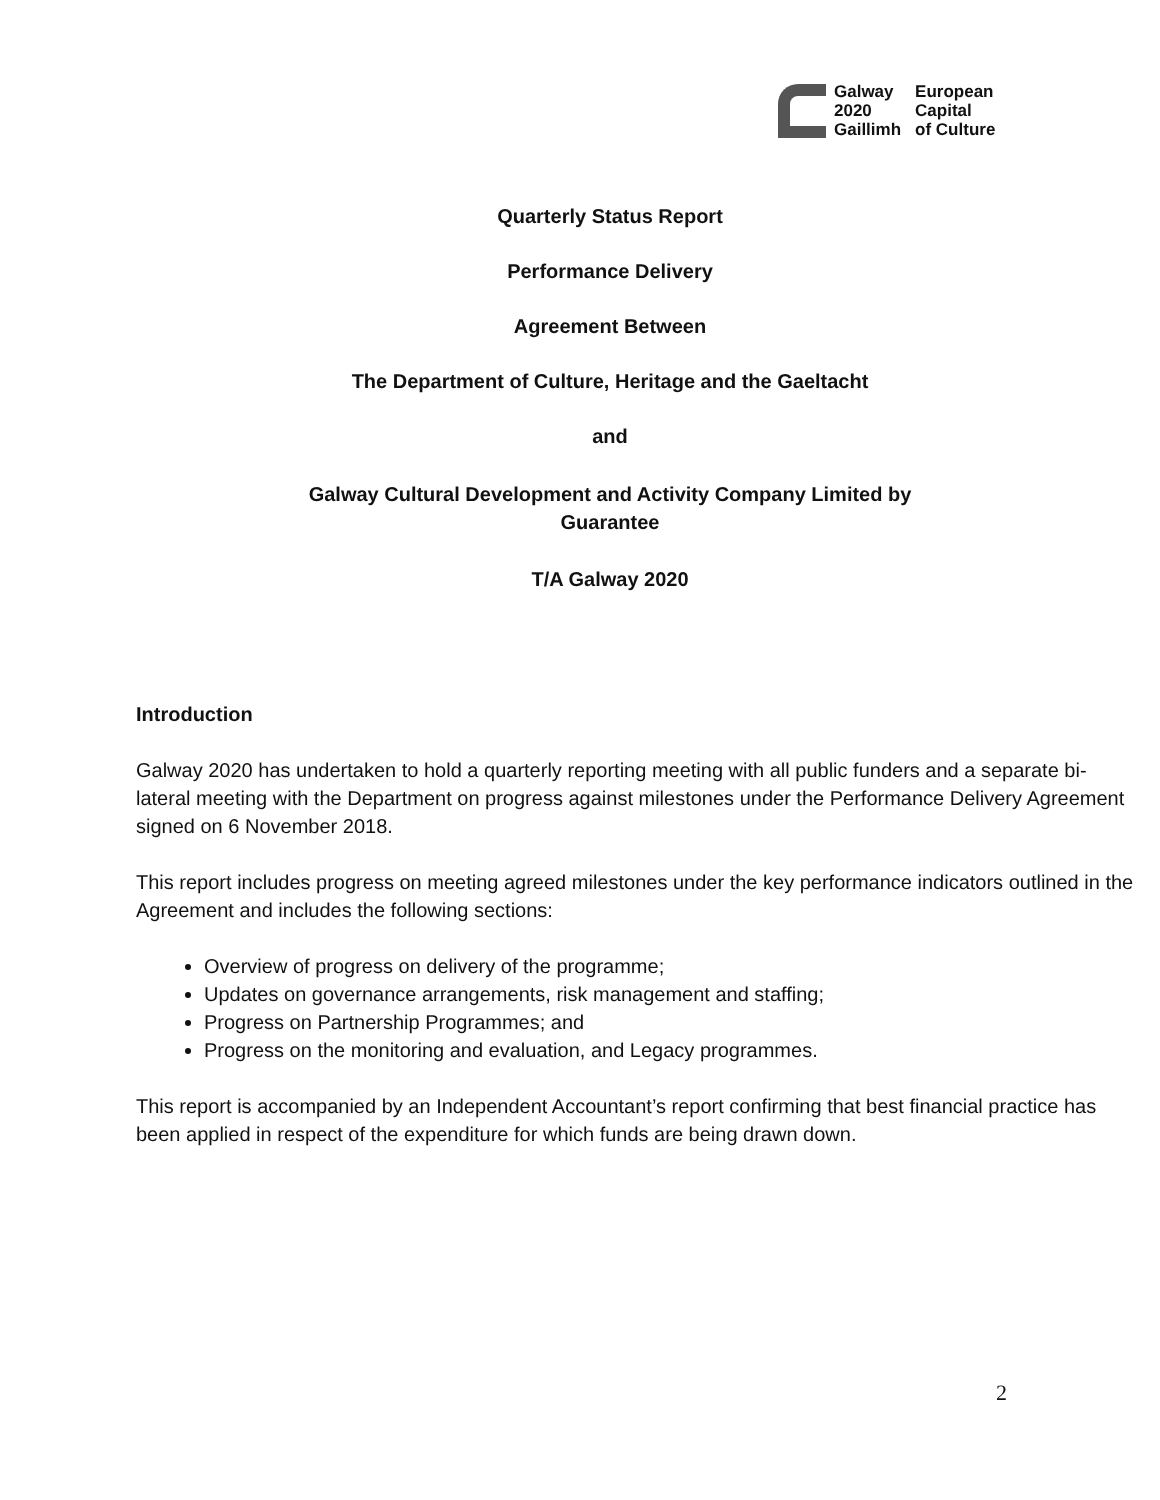Galway
2020
Gaillimh
European
Capital
of Culture
Quarterly Status Report
Performance Delivery
Agreement Between
The Department of Culture, Heritage and the Gaeltacht
and
Galway Cultural Development and Activity Company Limited by
Guarantee
T/A Galway 2020
Introduction
Galway 2020 has undertaken to hold a quarterly reporting meeting with all public funders and a separate bi-lateral meeting with the Department on progress against milestones under the Performance Delivery Agreement signed on 6 November 2018.
This report includes progress on meeting agreed milestones under the key performance indicators outlined in the Agreement and includes the following sections:
Overview of progress on delivery of the programme;
Updates on governance arrangements, risk management and staffing;
Progress on Partnership Programmes; and
Progress on the monitoring and evaluation, and Legacy programmes.
This report is accompanied by an Independent Accountant’s report confirming that best financial practice has been applied in respect of the expenditure for which funds are being drawn down.
2